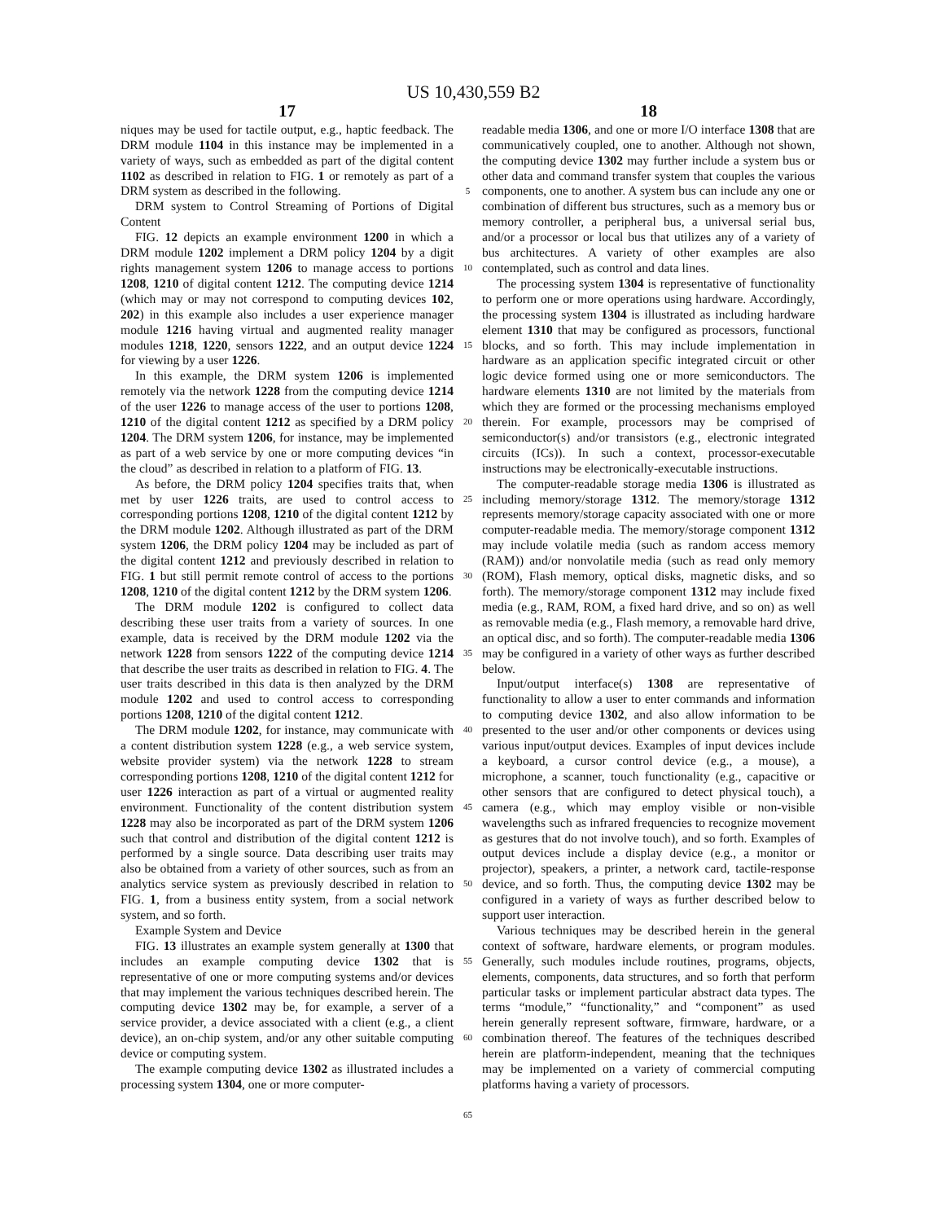US 10,430,559 B2
17
niques may be used for tactile output, e.g., haptic feedback. The DRM module 1104 in this instance may be implemented in a variety of ways, such as embedded as part of the digital content 1102 as described in relation to FIG. 1 or remotely as part of a DRM system as described in the following.
DRM system to Control Streaming of Portions of Digital Content
FIG. 12 depicts an example environment 1200 in which a DRM module 1202 implement a DRM policy 1204 by a digit rights management system 1206 to manage access to portions 1208, 1210 of digital content 1212. The computing device 1214 (which may or may not correspond to computing devices 102, 202) in this example also includes a user experience manager module 1216 having virtual and augmented reality manager modules 1218, 1220, sensors 1222, and an output device 1224 for viewing by a user 1226.
In this example, the DRM system 1206 is implemented remotely via the network 1228 from the computing device 1214 of the user 1226 to manage access of the user to portions 1208, 1210 of the digital content 1212 as specified by a DRM policy 1204. The DRM system 1206, for instance, may be implemented as part of a web service by one or more computing devices “in the cloud” as described in relation to a platform of FIG. 13.
As before, the DRM policy 1204 specifies traits that, when met by user 1226 traits, are used to control access to corresponding portions 1208, 1210 of the digital content 1212 by the DRM module 1202. Although illustrated as part of the DRM system 1206, the DRM policy 1204 may be included as part of the digital content 1212 and previously described in relation to FIG. 1 but still permit remote control of access to the portions 1208, 1210 of the digital content 1212 by the DRM system 1206.
The DRM module 1202 is configured to collect data describing these user traits from a variety of sources. In one example, data is received by the DRM module 1202 via the network 1228 from sensors 1222 of the computing device 1214 that describe the user traits as described in relation to FIG. 4. The user traits described in this data is then analyzed by the DRM module 1202 and used to control access to corresponding portions 1208, 1210 of the digital content 1212.
The DRM module 1202, for instance, may communicate with a content distribution system 1228 (e.g., a web service system, website provider system) via the network 1228 to stream corresponding portions 1208, 1210 of the digital content 1212 for user 1226 interaction as part of a virtual or augmented reality environment. Functionality of the content distribution system 1228 may also be incorporated as part of the DRM system 1206 such that control and distribution of the digital content 1212 is performed by a single source. Data describing user traits may also be obtained from a variety of other sources, such as from an analytics service system as previously described in relation to FIG. 1, from a business entity system, from a social network system, and so forth.
Example System and Device
FIG. 13 illustrates an example system generally at 1300 that includes an example computing device 1302 that is representative of one or more computing systems and/or devices that may implement the various techniques described herein. The computing device 1302 may be, for example, a server of a service provider, a device associated with a client (e.g., a client device), an on-chip system, and/or any other suitable computing device or computing system.
The example computing device 1302 as illustrated includes a processing system 1304, one or more computer-
5
10
15
20
25
30
35
40
45
50
55
60
65
18
readable media 1306, and one or more I/O interface 1308 that are communicatively coupled, one to another. Although not shown, the computing device 1302 may further include a system bus or other data and command transfer system that couples the various components, one to another. A system bus can include any one or combination of different bus structures, such as a memory bus or memory controller, a peripheral bus, a universal serial bus, and/or a processor or local bus that utilizes any of a variety of bus architectures. A variety of other examples are also contemplated, such as control and data lines.
The processing system 1304 is representative of functionality to perform one or more operations using hardware. Accordingly, the processing system 1304 is illustrated as including hardware element 1310 that may be configured as processors, functional blocks, and so forth. This may include implementation in hardware as an application specific integrated circuit or other logic device formed using one or more semiconductors. The hardware elements 1310 are not limited by the materials from which they are formed or the processing mechanisms employed therein. For example, processors may be comprised of semiconductor(s) and/or transistors (e.g., electronic integrated circuits (ICs)). In such a context, processor-executable instructions may be electronically-executable instructions.
The computer-readable storage media 1306 is illustrated as including memory/storage 1312. The memory/storage 1312 represents memory/storage capacity associated with one or more computer-readable media. The memory/storage component 1312 may include volatile media (such as random access memory (RAM)) and/or nonvolatile media (such as read only memory (ROM), Flash memory, optical disks, magnetic disks, and so forth). The memory/storage component 1312 may include fixed media (e.g., RAM, ROM, a fixed hard drive, and so on) as well as removable media (e.g., Flash memory, a removable hard drive, an optical disc, and so forth). The computer-readable media 1306 may be configured in a variety of other ways as further described below.
Input/output interface(s) 1308 are representative of functionality to allow a user to enter commands and information to computing device 1302, and also allow information to be presented to the user and/or other components or devices using various input/output devices. Examples of input devices include a keyboard, a cursor control device (e.g., a mouse), a microphone, a scanner, touch functionality (e.g., capacitive or other sensors that are configured to detect physical touch), a camera (e.g., which may employ visible or non-visible wavelengths such as infrared frequencies to recognize movement as gestures that do not involve touch), and so forth. Examples of output devices include a display device (e.g., a monitor or projector), speakers, a printer, a network card, tactile-response device, and so forth. Thus, the computing device 1302 may be configured in a variety of ways as further described below to support user interaction.
Various techniques may be described herein in the general context of software, hardware elements, or program modules. Generally, such modules include routines, programs, objects, elements, components, data structures, and so forth that perform particular tasks or implement particular abstract data types. The terms “module,” “functionality,” and “component” as used herein generally represent software, firmware, hardware, or a combination thereof. The features of the techniques described herein are platform-independent, meaning that the techniques may be implemented on a variety of commercial computing platforms having a variety of processors.